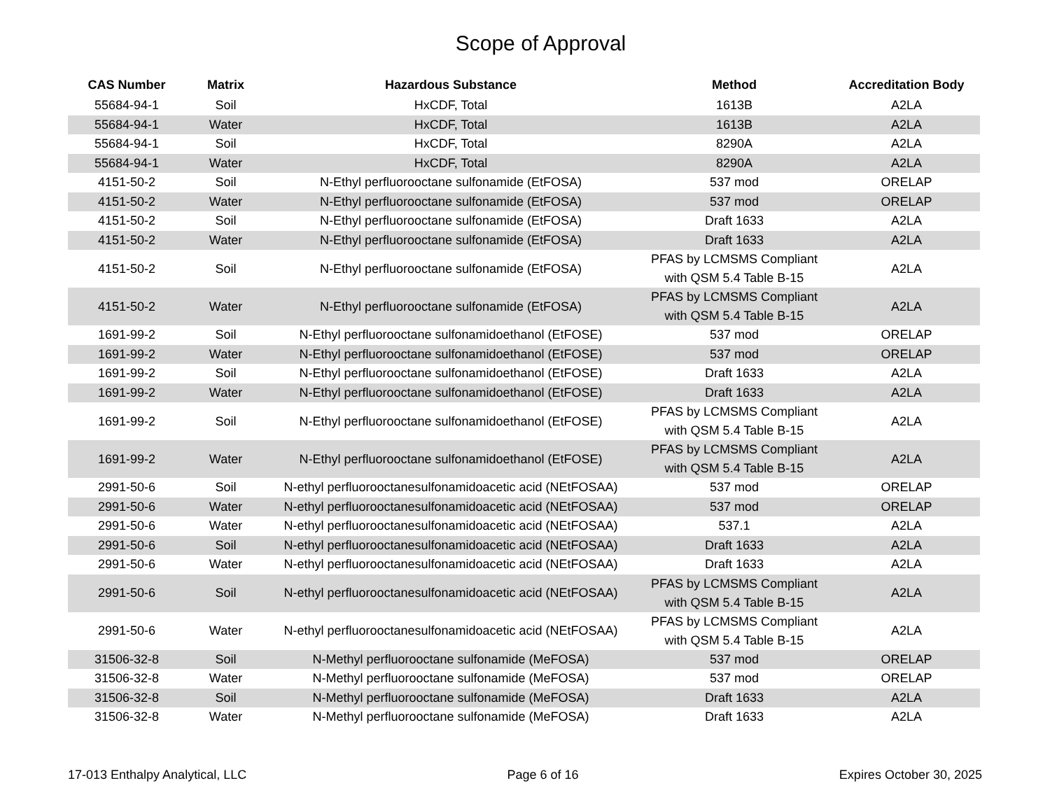Scope of Approval
| CAS Number | Matrix | Hazardous Substance | Method | Accreditation Body |
| --- | --- | --- | --- | --- |
| 55684-94-1 | Soil | HxCDF, Total | 1613B | A2LA |
| 55684-94-1 | Water | HxCDF, Total | 1613B | A2LA |
| 55684-94-1 | Soil | HxCDF, Total | 8290A | A2LA |
| 55684-94-1 | Water | HxCDF, Total | 8290A | A2LA |
| 4151-50-2 | Soil | N-Ethyl perfluorooctane sulfonamide (EtFOSA) | 537 mod | ORELAP |
| 4151-50-2 | Water | N-Ethyl perfluorooctane sulfonamide (EtFOSA) | 537 mod | ORELAP |
| 4151-50-2 | Soil | N-Ethyl perfluorooctane sulfonamide (EtFOSA) | Draft 1633 | A2LA |
| 4151-50-2 | Water | N-Ethyl perfluorooctane sulfonamide (EtFOSA) | Draft 1633 | A2LA |
| 4151-50-2 | Soil | N-Ethyl perfluorooctane sulfonamide (EtFOSA) | PFAS by LCMSMS Compliant with QSM 5.4 Table B-15 | A2LA |
| 4151-50-2 | Water | N-Ethyl perfluorooctane sulfonamide (EtFOSA) | PFAS by LCMSMS Compliant with QSM 5.4 Table B-15 | A2LA |
| 1691-99-2 | Soil | N-Ethyl perfluorooctane sulfonamidoethanol (EtFOSE) | 537 mod | ORELAP |
| 1691-99-2 | Water | N-Ethyl perfluorooctane sulfonamidoethanol (EtFOSE) | 537 mod | ORELAP |
| 1691-99-2 | Soil | N-Ethyl perfluorooctane sulfonamidoethanol (EtFOSE) | Draft 1633 | A2LA |
| 1691-99-2 | Water | N-Ethyl perfluorooctane sulfonamidoethanol (EtFOSE) | Draft 1633 | A2LA |
| 1691-99-2 | Soil | N-Ethyl perfluorooctane sulfonamidoethanol (EtFOSE) | PFAS by LCMSMS Compliant with QSM 5.4 Table B-15 | A2LA |
| 1691-99-2 | Water | N-Ethyl perfluorooctane sulfonamidoethanol (EtFOSE) | PFAS by LCMSMS Compliant with QSM 5.4 Table B-15 | A2LA |
| 2991-50-6 | Soil | N-ethyl perfluorooctanesulfonamidoacetic acid (NEtFOSAA) | 537 mod | ORELAP |
| 2991-50-6 | Water | N-ethyl perfluorooctanesulfonamidoacetic acid (NEtFOSAA) | 537 mod | ORELAP |
| 2991-50-6 | Water | N-ethyl perfluorooctanesulfonamidoacetic acid (NEtFOSAA) | 537.1 | A2LA |
| 2991-50-6 | Soil | N-ethyl perfluorooctanesulfonamidoacetic acid (NEtFOSAA) | Draft 1633 | A2LA |
| 2991-50-6 | Water | N-ethyl perfluorooctanesulfonamidoacetic acid (NEtFOSAA) | Draft 1633 | A2LA |
| 2991-50-6 | Soil | N-ethyl perfluorooctanesulfonamidoacetic acid (NEtFOSAA) | PFAS by LCMSMS Compliant with QSM 5.4 Table B-15 | A2LA |
| 2991-50-6 | Water | N-ethyl perfluorooctanesulfonamidoacetic acid (NEtFOSAA) | PFAS by LCMSMS Compliant with QSM 5.4 Table B-15 | A2LA |
| 31506-32-8 | Soil | N-Methyl perfluorooctane sulfonamide (MeFOSA) | 537 mod | ORELAP |
| 31506-32-8 | Water | N-Methyl perfluorooctane sulfonamide (MeFOSA) | 537 mod | ORELAP |
| 31506-32-8 | Soil | N-Methyl perfluorooctane sulfonamide (MeFOSA) | Draft 1633 | A2LA |
| 31506-32-8 | Water | N-Methyl perfluorooctane sulfonamide (MeFOSA) | Draft 1633 | A2LA |
17-013 Enthalpy Analytical, LLC Page 6 of 16 Expires October 30, 2025